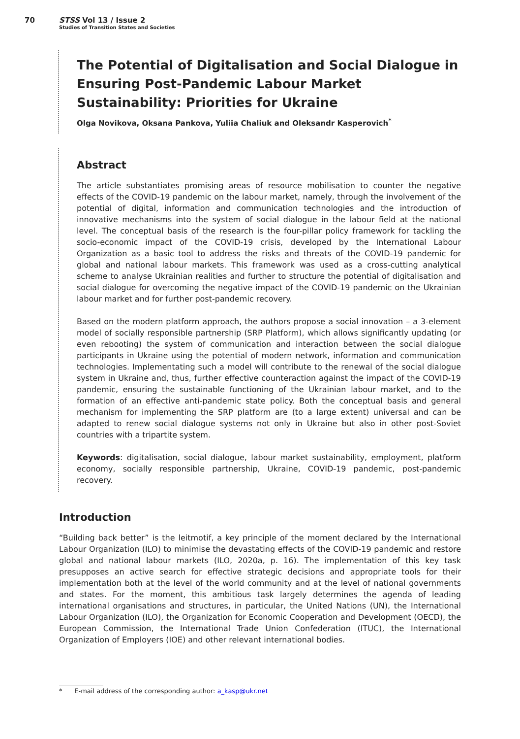70 STSS Vol 13 / Issue 2
Studies of Transition States and Societies
The Potential of Digitalisation and Social Dialogue in Ensuring Post-Pandemic Labour Market Sustainability: Priorities for Ukraine
Olga Novikova, Oksana Pankova, Yuliia Chaliuk and Oleksandr Kasperovich<sup>*</sup>
Abstract
The article substantiates promising areas of resource mobilisation to counter the negative effects of the COVID-19 pandemic on the labour market, namely, through the involvement of the potential of digital, information and communication technologies and the introduction of innovative mechanisms into the system of social dialogue in the labour field at the national level. The conceptual basis of the research is the four-pillar policy framework for tackling the socio-economic impact of the COVID-19 crisis, developed by the International Labour Organization as a basic tool to address the risks and threats of the COVID-19 pandemic for global and national labour markets. This framework was used as a cross-cutting analytical scheme to analyse Ukrainian realities and further to structure the potential of digitalisation and social dialogue for overcoming the negative impact of the COVID-19 pandemic on the Ukrainian labour market and for further post-pandemic recovery.
Based on the modern platform approach, the authors propose a social innovation – a 3-element model of socially responsible partnership (SRP Platform), which allows significantly updating (or even rebooting) the system of communication and interaction between the social dialogue participants in Ukraine using the potential of modern network, information and communication technologies. Implementating such a model will contribute to the renewal of the social dialogue system in Ukraine and, thus, further effective counteraction against the impact of the COVID-19 pandemic, ensuring the sustainable functioning of the Ukrainian labour market, and to the formation of an effective anti-pandemic state policy. Both the conceptual basis and general mechanism for implementing the SRP platform are (to a large extent) universal and can be adapted to renew social dialogue systems not only in Ukraine but also in other post-Soviet countries with a tripartite system.
Keywords: digitalisation, social dialogue, labour market sustainability, employment, platform economy, socially responsible partnership, Ukraine, COVID-19 pandemic, post-pandemic recovery.
Introduction
“Building back better” is the leitmotif, a key principle of the moment declared by the International Labour Organization (ILO) to minimise the devastating effects of the COVID-19 pandemic and restore global and national labour markets (ILO, 2020a, p. 16). The implementation of this key task presupposes an active search for effective strategic decisions and appropriate tools for their implementation both at the level of the world community and at the level of national governments and states. For the moment, this ambitious task largely determines the agenda of leading international organisations and structures, in particular, the United Nations (UN), the International Labour Organization (ILO), the Organization for Economic Cooperation and Development (OECD), the European Commission, the International Trade Union Confederation (ITUC), the International Organization of Employers (IOE) and other relevant international bodies.
* E-mail address of the corresponding author: a_kasp@ukr.net